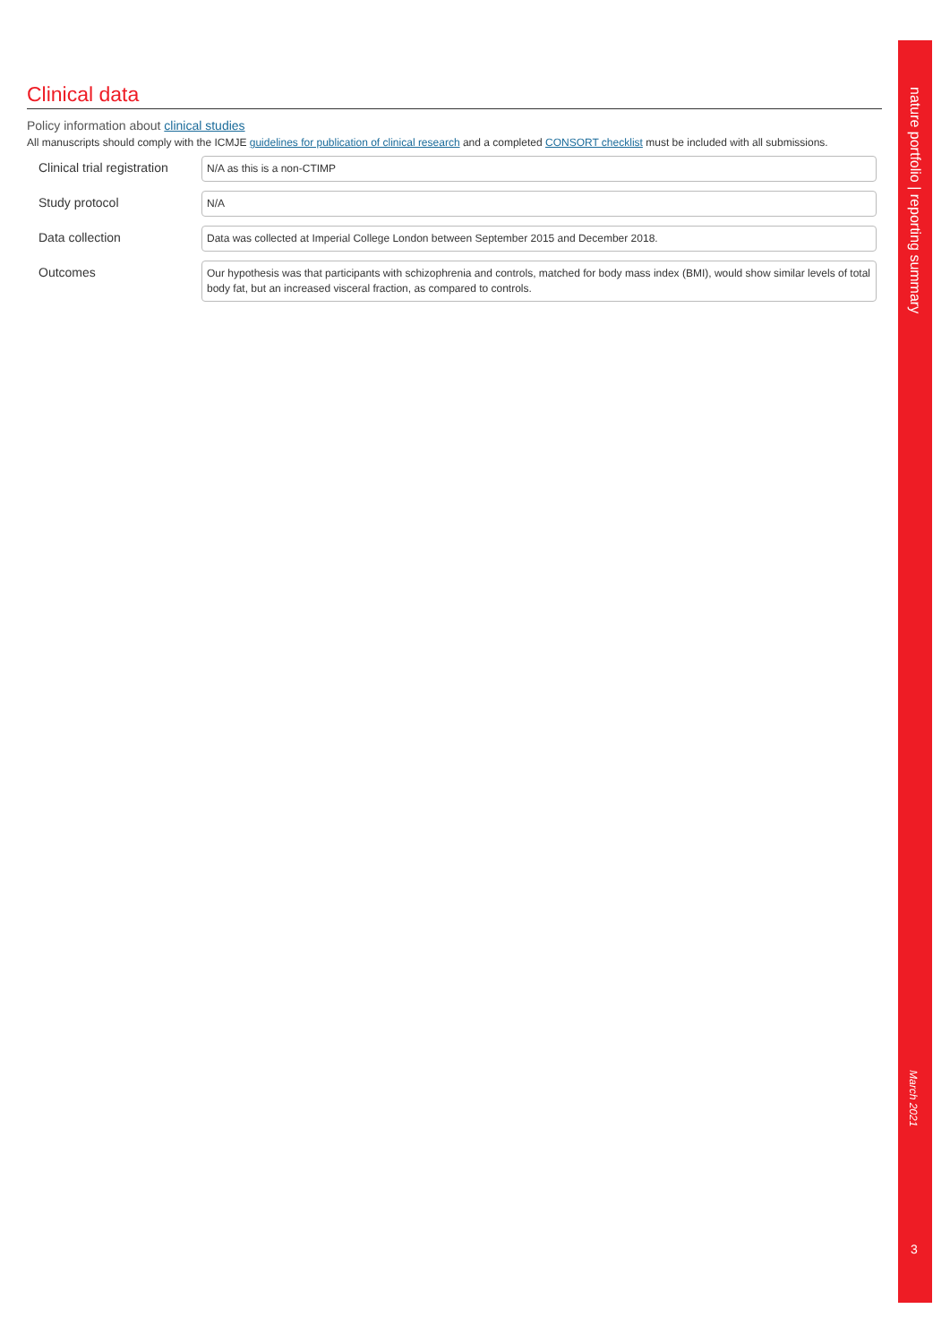Clinical data
Policy information about clinical studies
All manuscripts should comply with the ICMJE guidelines for publication of clinical research and a completed CONSORT checklist must be included with all submissions.
Clinical trial registration
N/A as this is a non-CTIMP
Study protocol
N/A
Data collection
Data was collected at Imperial College London between September 2015 and December 2018.
Outcomes
Our hypothesis was that participants with schizophrenia and controls, matched for body mass index (BMI), would show similar levels of total body fat, but an increased visceral fraction, as compared to controls.
nature portfolio | reporting summary
March 2021
3